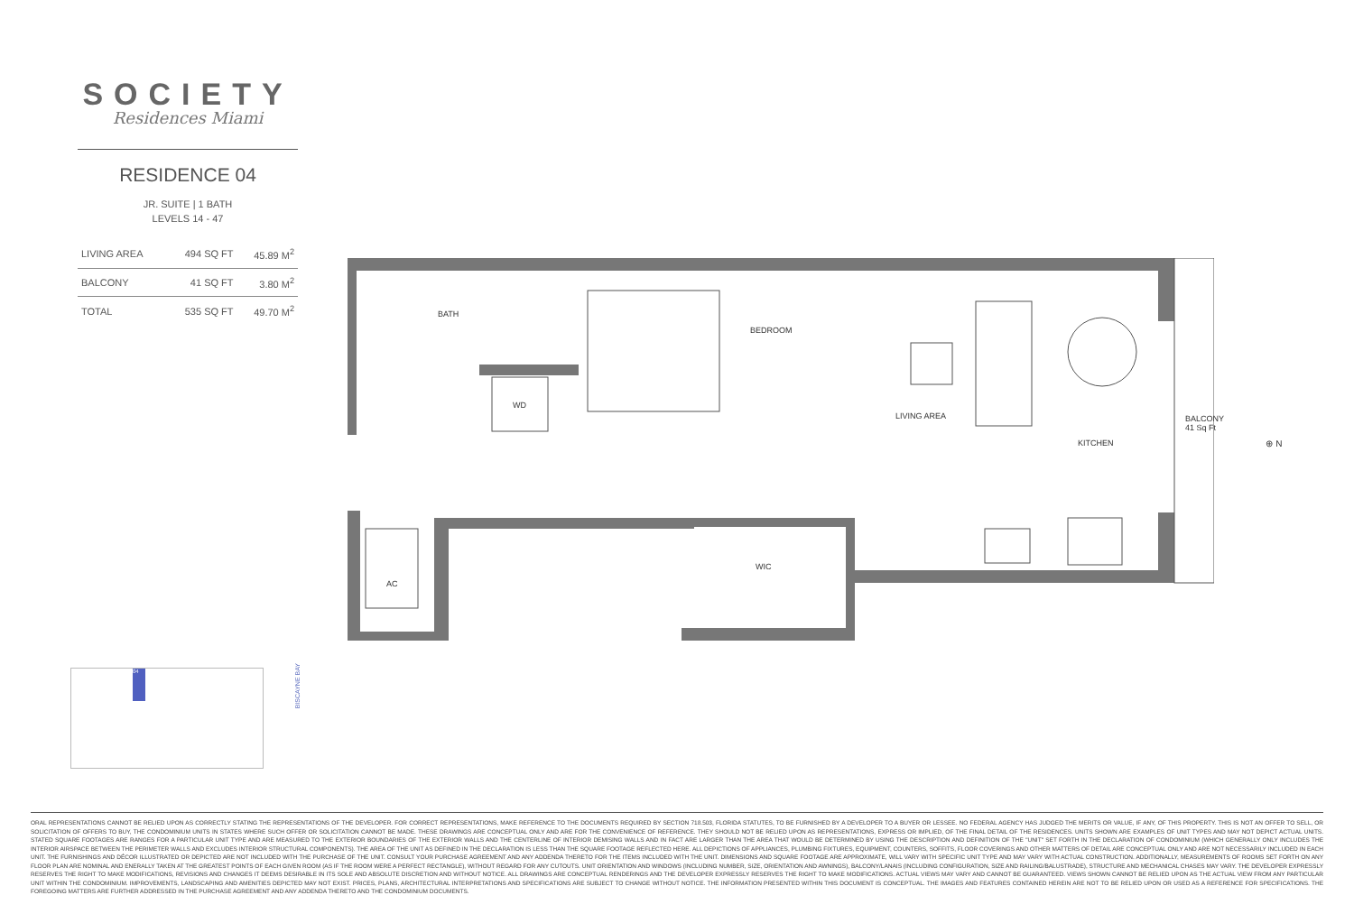SOCIETY
Residences Miami
RESIDENCE 04
JR. SUITE | 1 BATH
LEVELS 14 - 47
| LIVING AREA | 494 SQ FT | 45.89 M<sup>2</sup> |
| BALCONY | 41 SQ FT | 3.80 M<sup>2</sup> |
| TOTAL | 535 SQ FT | 49.70 M<sup>2</sup> |
BATH
BEDROOM
WD
LIVING AREA
KITCHEN
BALCONY
41 Sq Ft
WIC
AC
⊕ N
04
BISCAYNE BAY
ORAL REPRESENTATIONS CANNOT BE RELIED UPON AS CORRECTLY STATING THE REPRESENTATIONS OF THE DEVELOPER. FOR CORRECT REPRESENTATIONS, MAKE REFERENCE TO THE DOCUMENTS REQUIRED BY SECTION 718.503, FLORIDA STATUTES, TO BE FURNISHED BY A DEVELOPER TO A BUYER OR LESSEE. NO FEDERAL AGENCY HAS JUDGED THE MERITS OR VALUE, IF ANY, OF THIS PROPERTY. THIS IS NOT AN OFFER TO SELL, OR SOLICITATION OF OFFERS TO BUY, THE CONDOMINIUM UNITS IN STATES WHERE SUCH OFFER OR SOLICITATION CANNOT BE MADE. THESE DRAWINGS ARE CONCEPTUAL ONLY AND ARE FOR THE CONVENIENCE OF REFERENCE. THEY SHOULD NOT BE RELIED UPON AS REPRESENTATIONS, EXPRESS OR IMPLIED, OF THE FINAL DETAIL OF THE RESIDENCES. UNITS SHOWN ARE EXAMPLES OF UNIT TYPES AND MAY NOT DEPICT ACTUAL UNITS. STATED SQUARE FOOTAGES ARE RANGES FOR A PARTICULAR UNIT TYPE AND ARE MEASURED TO THE EXTERIOR BOUNDARIES OF THE EXTERIOR WALLS AND THE CENTERLINE OF INTERIOR DEMISING WALLS AND IN FACT ARE LARGER THAN THE AREA THAT WOULD BE DETERMINED BY USING THE DESCRIPTION AND DEFINITION OF THE "UNIT" SET FORTH IN THE DECLARATION OF CONDOMINIUM (WHICH GENERALLY ONLY INCLUDES THE INTERIOR AIRSPACE BETWEEN THE PERIMETER WALLS AND EXCLUDES INTERIOR STRUCTURAL COMPONENTS). THE AREA OF THE UNIT AS DEFINED IN THE DECLARATION IS LESS THAN THE SQUARE FOOTAGE REFLECTED HERE. ALL DEPICTIONS OF APPLIANCES, PLUMBING FIXTURES, EQUIPMENT, COUNTERS, SOFFITS, FLOOR COVERINGS AND OTHER MATTERS OF DETAIL ARE CONCEPTUAL ONLY AND ARE NOT NECESSARILY INCLUDED IN EACH UNIT. THE FURNISHINGS AND DÉCOR ILLUSTRATED OR DEPICTED ARE NOT INCLUDED WITH THE PURCHASE OF THE UNIT. CONSULT YOUR PURCHASE AGREEMENT AND ANY ADDENDA THERETO FOR THE ITEMS INCLUDED WITH THE UNIT. DIMENSIONS AND SQUARE FOOTAGE ARE APPROXIMATE, WILL VARY WITH SPECIFIC UNIT TYPE AND MAY VARY WITH ACTUAL CONSTRUCTION. ADDITIONALLY, MEASUREMENTS OF ROOMS SET FORTH ON ANY FLOOR PLAN ARE NOMINAL AND ENERALLY TAKEN AT THE GREATEST POINTS OF EACH GIVEN ROOM (AS IF THE ROOM WERE A PERFECT RECTANGLE), WITHOUT REGARD FOR ANY CUTOUTS. UNIT ORIENTATION AND WINDOWS (INCLUDING NUMBER, SIZE, ORIENTATION AND AWNINGS), BALCONY/LANAIS (INCLUDING CONFIGURATION, SIZE AND RAILING/BALUSTRADE), STRUCTURE AND MECHANICAL CHASES MAY VARY. THE DEVELOPER EXPRESSLY RESERVES THE RIGHT TO MAKE MODIFICATIONS, REVISIONS AND CHANGES IT DEEMS DESIRABLE IN ITS SOLE AND ABSOLUTE DISCRETION AND WITHOUT NOTICE. ALL DRAWINGS ARE CONCEPTUAL RENDERINGS AND THE DEVELOPER EXPRESSLY RESERVES THE RIGHT TO MAKE MODIFICATIONS. ACTUAL VIEWS MAY VARY AND CANNOT BE GUARANTEED. VIEWS SHOWN CANNOT BE RELIED UPON AS THE ACTUAL VIEW FROM ANY PARTICULAR UNIT WITHIN THE CONDOMINIUM. IMPROVEMENTS, LANDSCAPING AND AMENITIES DEPICTED MAY NOT EXIST. PRICES, PLANS, ARCHITECTURAL INTERPRETATIONS AND SPECIFICATIONS ARE SUBJECT TO CHANGE WITHOUT NOTICE. THE INFORMATION PRESENTED WITHIN THIS DOCUMENT IS CONCEPTUAL. THE IMAGES AND FEATURES CONTAINED HEREIN ARE NOT TO BE RELIED UPON OR USED AS A REFERENCE FOR SPECIFICATIONS. THE FOREGOING MATTERS ARE FURTHER ADDRESSED IN THE PURCHASE AGREEMENT AND ANY ADDENDA THERETO AND THE CONDOMINIUM DOCUMENTS.